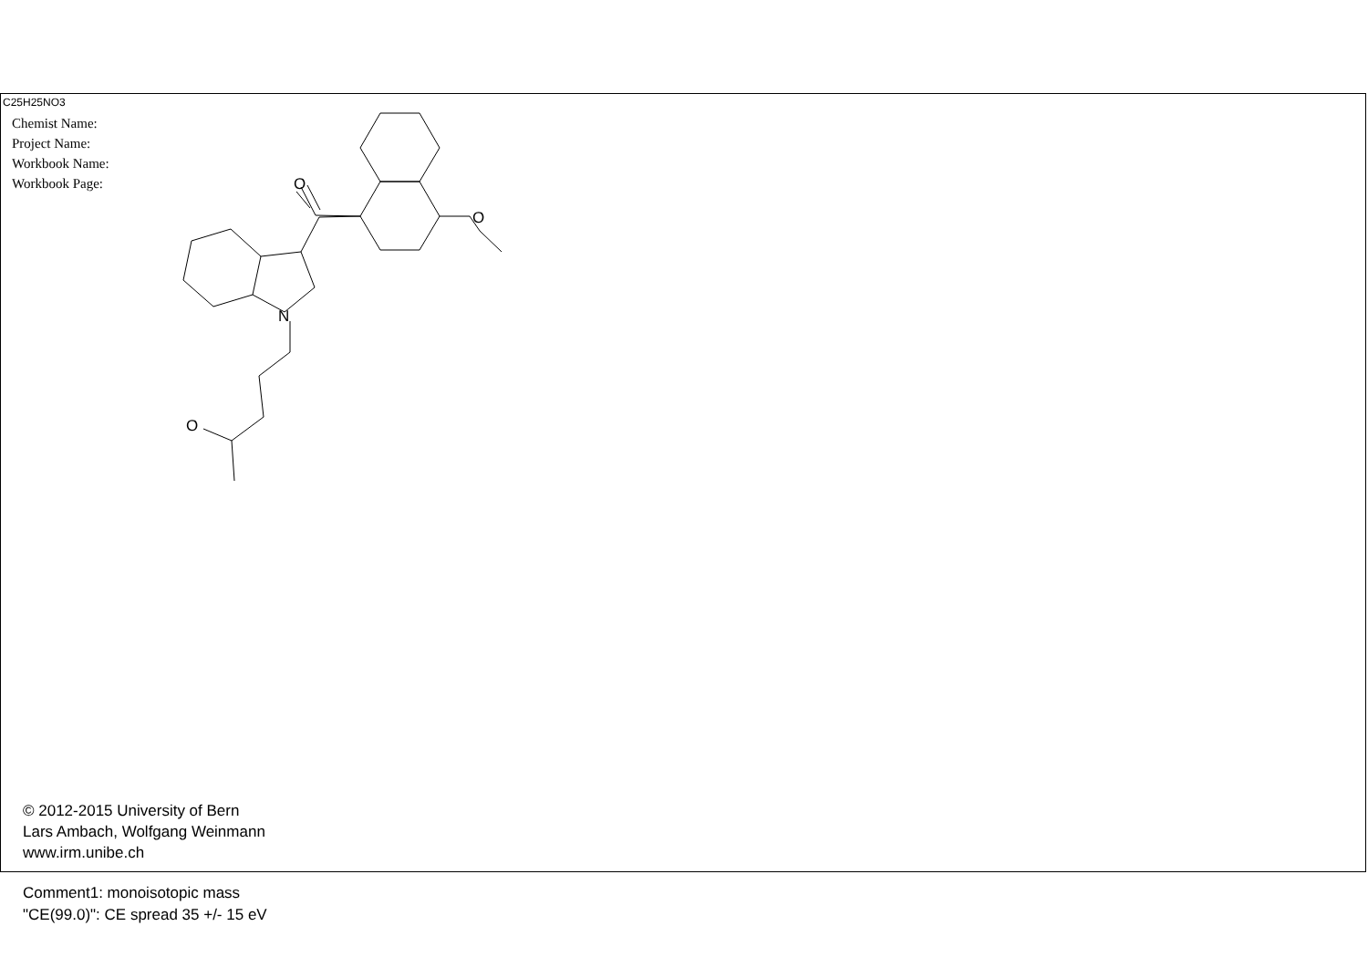C25H25NO3
Chemist Name:
Project Name:
Workbook Name:
Workbook Page:
O
O
N
O
© 2012-2015 University of Bern
Lars Ambach, Wolfgang Weinmann
www.irm.unibe.ch
Comment1: monoisotopic mass
"CE(99.0)": CE spread 35 +/- 15 eV